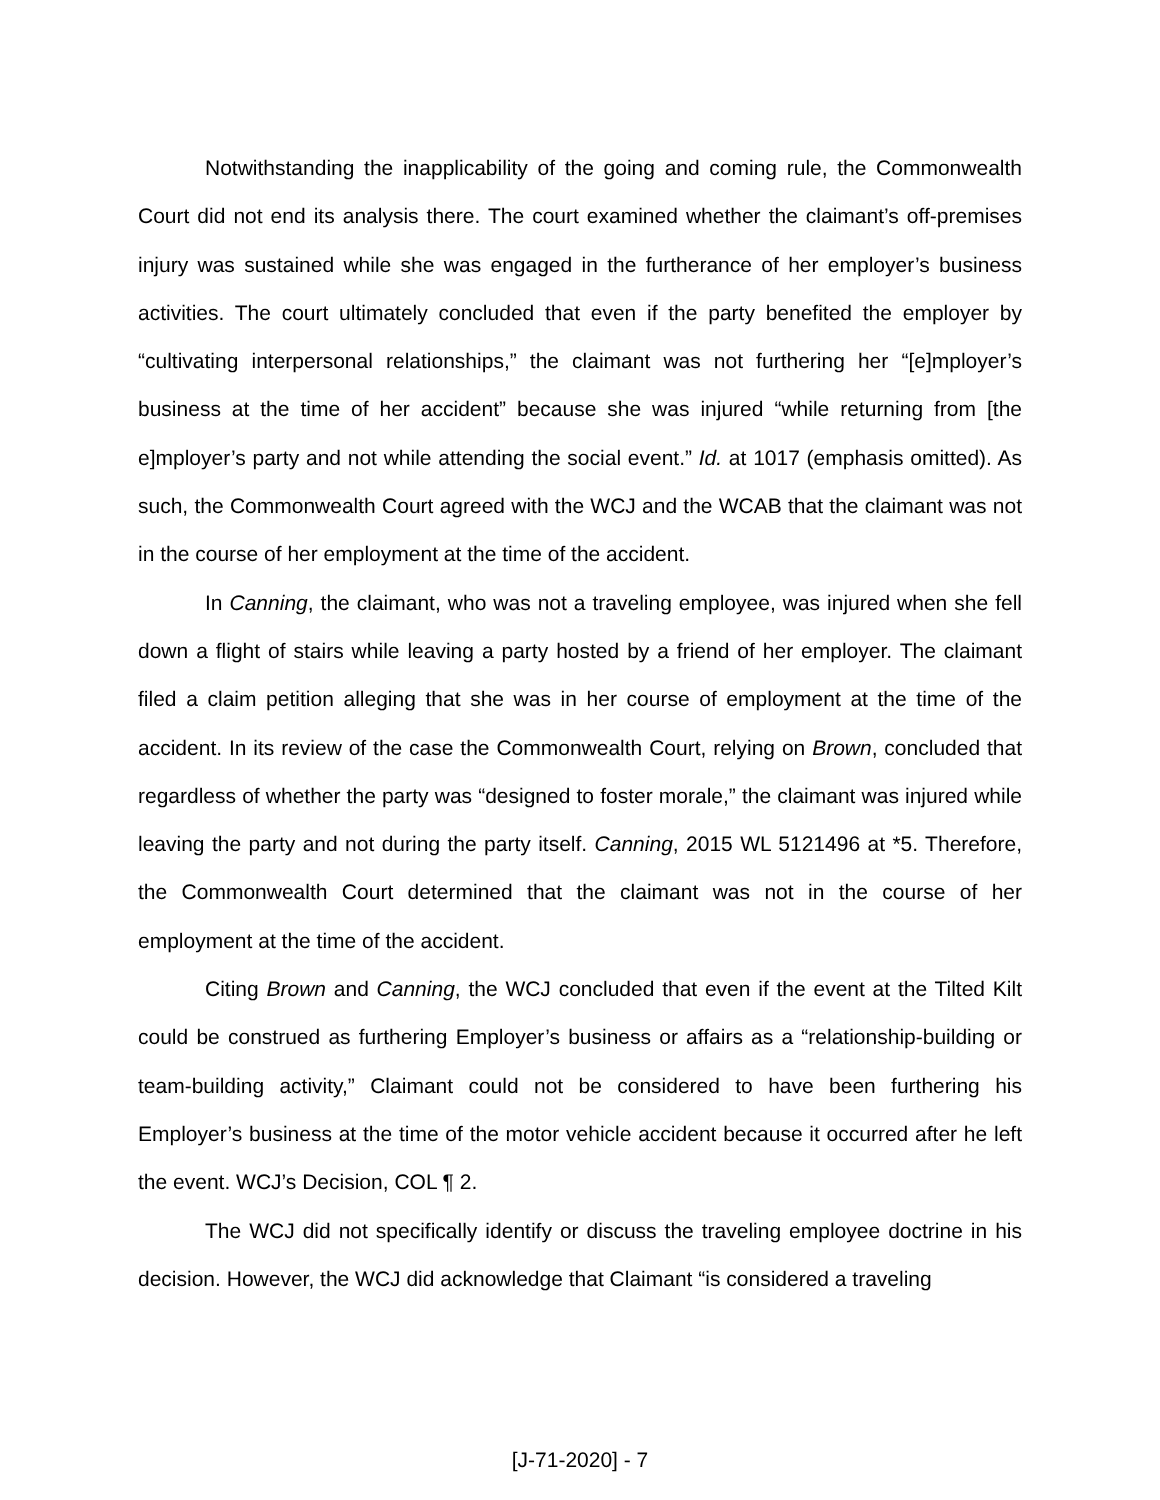Notwithstanding the inapplicability of the going and coming rule, the Commonwealth Court did not end its analysis there. The court examined whether the claimant’s off-premises injury was sustained while she was engaged in the furtherance of her employer’s business activities. The court ultimately concluded that even if the party benefited the employer by “cultivating interpersonal relationships,” the claimant was not furthering her “[e]mployer’s business at the time of her accident” because she was injured “while returning from [the e]mployer’s party and not while attending the social event.” Id. at 1017 (emphasis omitted). As such, the Commonwealth Court agreed with the WCJ and the WCAB that the claimant was not in the course of her employment at the time of the accident.
In Canning, the claimant, who was not a traveling employee, was injured when she fell down a flight of stairs while leaving a party hosted by a friend of her employer. The claimant filed a claim petition alleging that she was in her course of employment at the time of the accident. In its review of the case the Commonwealth Court, relying on Brown, concluded that regardless of whether the party was “designed to foster morale,” the claimant was injured while leaving the party and not during the party itself. Canning, 2015 WL 5121496 at *5. Therefore, the Commonwealth Court determined that the claimant was not in the course of her employment at the time of the accident.
Citing Brown and Canning, the WCJ concluded that even if the event at the Tilted Kilt could be construed as furthering Employer’s business or affairs as a “relationship-building or team-building activity,” Claimant could not be considered to have been furthering his Employer’s business at the time of the motor vehicle accident because it occurred after he left the event. WCJ’s Decision, COL ¶ 2.
The WCJ did not specifically identify or discuss the traveling employee doctrine in his decision. However, the WCJ did acknowledge that Claimant “is considered a traveling
[J-71-2020] - 7